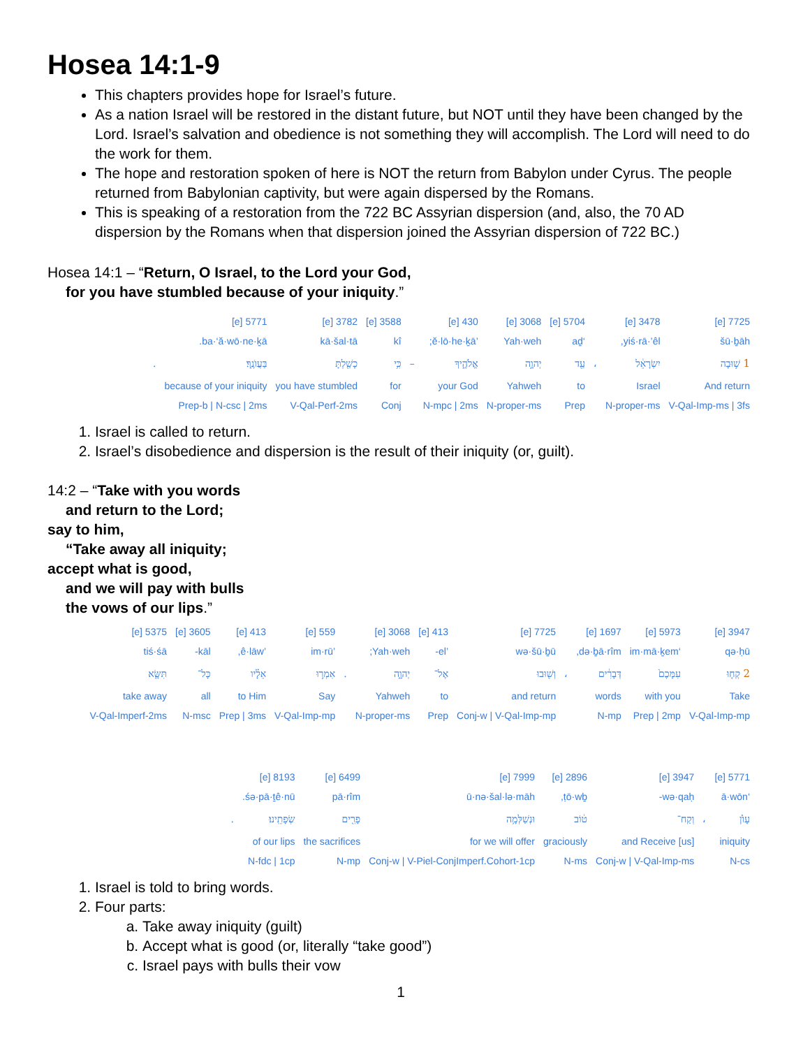Hosea 14:1-9
This chapters provides hope for Israel’s future.
As a nation Israel will be restored in the distant future, but NOT until they have been changed by the Lord. Israel’s salvation and obedience is not something they will accomplish. The Lord will need to do the work for them.
The hope and restoration spoken of here is NOT the return from Babylon under Cyrus. The people returned from Babylonian captivity, but were again dispersed by the Romans.
This is speaking of a restoration from the 722 BC Assyrian dispersion (and, also, the 70 AD dispersion by the Romans when that dispersion joined the Assyrian dispersion of 722 BC.)
Hosea 14:1 – “Return, O Israel, to the Lord your God,
for you have stumbled because of your iniquity.”
| 7725 [e] | 3478 [e] | | 5704 [e] | 3068 [e] | 430 [e] | | 3588 [e] | 3782 [e] | 5771 [e] | |
| šū·ḇāh | yiś·rā·’êl, | | ‘aḏ | Yah·weh | ’ĕ·lō·he·ḵā; | | kî | kā·šal·tā | ba·‘ă·wō·ne·ḵā. | |
| 1 שׁ֣וּבָה | יִשְׂרָאֵ֔ל | ، | עַ֖ד | יְהוָ֣ה | אֱלֹהֶ֑יךָ | – | כִּ֥י | כָשַׁ֖לְתָּ | בַּעֲוֺנֶֽךָ׃ | . |
| And return | Israel | | to | Yahweh | your God | | for | you have stumbled | because of your iniquity | |
| V-Qal-Imp-ms / 3fs | N-proper-ms | | Prep | N-proper-ms | N-mpc / 2ms | | Conj | V-Qal-Perf-2ms | Prep-b / N-csc / 2ms | |
1. Israel is called to return.
2. Israel’s disobedience and dispersion is the result of their iniquity (or, guilt).
14:2 – “Take with you words
and return to the Lord;
say to him,
“Take away all iniquity;
accept what is good,
and we will pay with bulls
the vows of our lips.”
| 3947 [e] | 5973 [e] | 1697 [e] | | 7725 [e] | 413 [e] | 3068 [e] | | 559 [e] | 413 [e] | 3605 [e] | 5375 [e] |
| qə·ḥū | ‘im·mā·ḵem | də·ḇā·rîm, | | wə·šū·ḇū | ’el- | Yah·weh; | | ’im·rū | ’ê·lāw, | kāl- | tiś·śā |
| 2 קְח֤וּ | עִמָּכֶם֙ | דְּבָרִ֔ים | ، | וְשׁ֖וּבוּ | אֶל־ | יְהוָ֑ה | . | אִמְר֣וּ | אֵלָ֗יו | כָּל־ | תִּשָּׂ֤א |
| Take | with you | words | | and return | to | Yahweh | | Say | to Him | all | take away |
| V-Qal-Imp-mp | Prep / 2mp | N-mp | | Conj-w / V-Qal-Imp-mp | Prep | N-proper-ms | | V-Qal-Imp-mp | Prep / 3ms | N-msc | V-Qal-Imperf-2ms |
| 5771 [e] | | 3947 [e] | 2896 [e] | 7999 [e] | 6499 [e] | 8193 [e] | |
| ‘ā·wōn | | wə·qaḥ- | ṭō·wḇ, | ū·nə·šal·lə·māh | pā·rîm | śə·pā·ṯê·nū. | |
| עָוֺ֙ן | ، | וְקַח־ | ט֔וֹב | וּנְשַׁלְּמָ֥ה | פָרִ֖ים | שְׂפָתֵֽינוּ׃ | . |
| iniquity | | and Receive [us] | graciously | for we will offer | the sacrifices | of our lips | |
| N-cs | | Conj-w / V-Qal-Imp-ms | N-ms | Conj-w / V-Piel-ConjImperf.Cohort-1cp | N-mp | N-fdc / 1cp | |
1. Israel is told to bring words.
2. Four parts:
a. Take away iniquity (guilt)
b. Accept what is good (or, literally “take good”)
c. Israel pays with bulls their vow
1